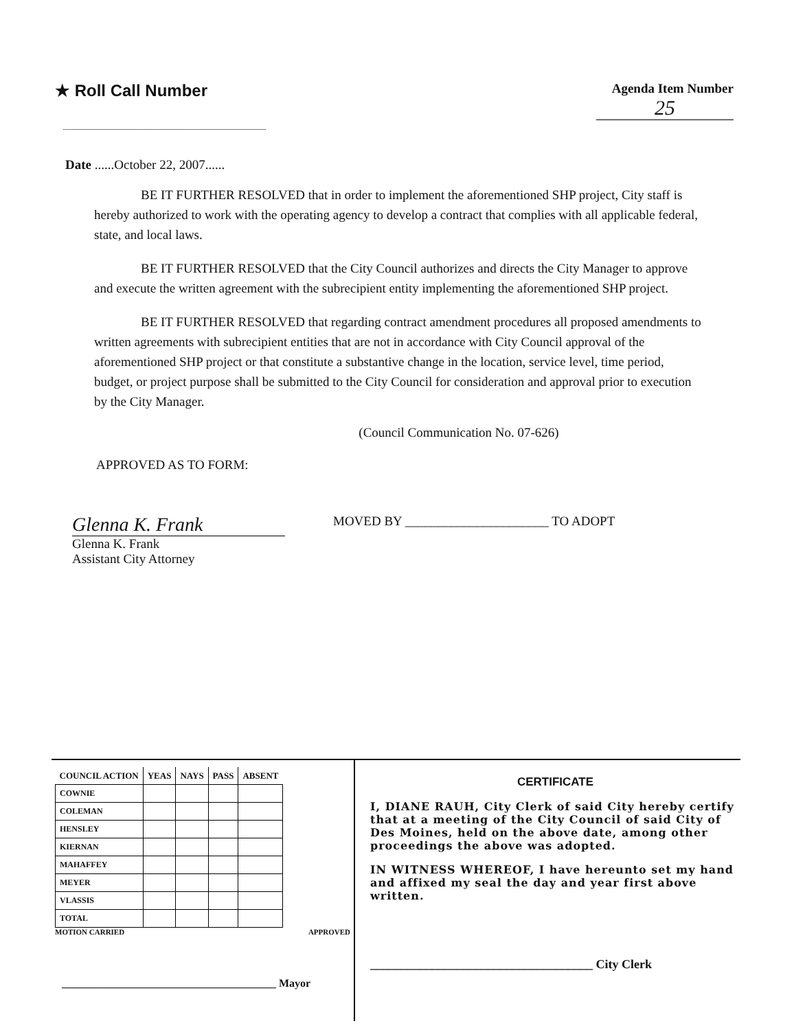★ Roll Call Number
Agenda Item Number
25
Date ......October 22, 2007......
BE IT FURTHER RESOLVED that in order to implement the aforementioned SHP project, City staff is hereby authorized to work with the operating agency to develop a contract that complies with all applicable federal, state, and local laws.
BE IT FURTHER RESOLVED that the City Council authorizes and directs the City Manager to approve and execute the written agreement with the subrecipient entity implementing the aforementioned SHP project.
BE IT FURTHER RESOLVED that regarding contract amendment procedures all proposed amendments to written agreements with subrecipient entities that are not in accordance with City Council approval of the aforementioned SHP project or that constitute a substantive change in the location, service level, time period, budget, or project purpose shall be submitted to the City Council for consideration and approval prior to execution by the City Manager.
(Council Communication No. 07-626)
APPROVED AS TO FORM:
Glenna K. Frank
Glenna K. Frank
Assistant City Attorney
MOVED BY ______________________ TO ADOPT
| COUNCIL ACTION | YEAS | NAYS | PASS | ABSENT |
| --- | --- | --- | --- | --- |
| COWNIE | | | | |
| COLEMAN | | | | |
| HENSLEY | | | | |
| KIERNAN | | | | |
| MAHAFFEY | | | | |
| MEYER | | | | |
| VLASSIS | | | | |
| TOTAL | | | | |
MOTION CARRIED APPROVED
_______________________________________ Mayor
CERTIFICATE
I, DIANE RAUH, City Clerk of said City hereby certify that at a meeting of the City Council of said City of Des Moines, held on the above date, among other proceedings the above was adopted.
IN WITNESS WHEREOF, I have hereunto set my hand and affixed my seal the day and year first above written.
____________________________________ City Clerk